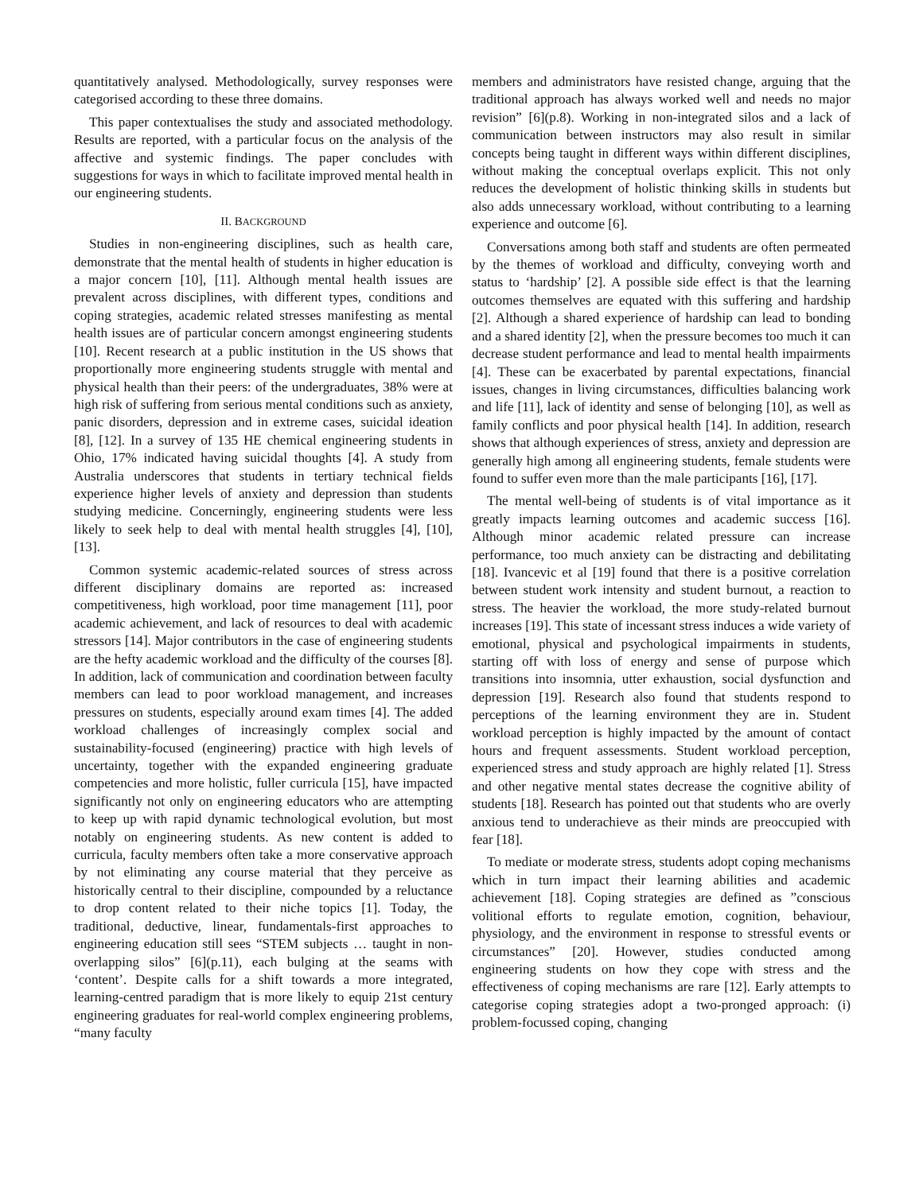quantitatively analysed. Methodologically, survey responses were categorised according to these three domains.
This paper contextualises the study and associated methodology. Results are reported, with a particular focus on the analysis of the affective and systemic findings. The paper concludes with suggestions for ways in which to facilitate improved mental health in our engineering students.
II. BACKGROUND
Studies in non-engineering disciplines, such as health care, demonstrate that the mental health of students in higher education is a major concern [10], [11]. Although mental health issues are prevalent across disciplines, with different types, conditions and coping strategies, academic related stresses manifesting as mental health issues are of particular concern amongst engineering students [10]. Recent research at a public institution in the US shows that proportionally more engineering students struggle with mental and physical health than their peers: of the undergraduates, 38% were at high risk of suffering from serious mental conditions such as anxiety, panic disorders, depression and in extreme cases, suicidal ideation [8], [12]. In a survey of 135 HE chemical engineering students in Ohio, 17% indicated having suicidal thoughts [4]. A study from Australia underscores that students in tertiary technical fields experience higher levels of anxiety and depression than students studying medicine. Concerningly, engineering students were less likely to seek help to deal with mental health struggles [4], [10], [13].
Common systemic academic-related sources of stress across different disciplinary domains are reported as: increased competitiveness, high workload, poor time management [11], poor academic achievement, and lack of resources to deal with academic stressors [14]. Major contributors in the case of engineering students are the hefty academic workload and the difficulty of the courses [8]. In addition, lack of communication and coordination between faculty members can lead to poor workload management, and increases pressures on students, especially around exam times [4]. The added workload challenges of increasingly complex social and sustainability-focused (engineering) practice with high levels of uncertainty, together with the expanded engineering graduate competencies and more holistic, fuller curricula [15], have impacted significantly not only on engineering educators who are attempting to keep up with rapid dynamic technological evolution, but most notably on engineering students. As new content is added to curricula, faculty members often take a more conservative approach by not eliminating any course material that they perceive as historically central to their discipline, compounded by a reluctance to drop content related to their niche topics [1]. Today, the traditional, deductive, linear, fundamentals-first approaches to engineering education still sees “STEM subjects … taught in non-overlapping silos” [6](p.11), each bulging at the seams with ‘content’. Despite calls for a shift towards a more integrated, learning-centred paradigm that is more likely to equip 21st century engineering graduates for real-world complex engineering problems, “many faculty
members and administrators have resisted change, arguing that the traditional approach has always worked well and needs no major revision” [6](p.8). Working in non-integrated silos and a lack of communication between instructors may also result in similar concepts being taught in different ways within different disciplines, without making the conceptual overlaps explicit. This not only reduces the development of holistic thinking skills in students but also adds unnecessary workload, without contributing to a learning experience and outcome [6].
Conversations among both staff and students are often permeated by the themes of workload and difficulty, conveying worth and status to ‘hardship’ [2]. A possible side effect is that the learning outcomes themselves are equated with this suffering and hardship [2]. Although a shared experience of hardship can lead to bonding and a shared identity [2], when the pressure becomes too much it can decrease student performance and lead to mental health impairments [4]. These can be exacerbated by parental expectations, financial issues, changes in living circumstances, difficulties balancing work and life [11], lack of identity and sense of belonging [10], as well as family conflicts and poor physical health [14]. In addition, research shows that although experiences of stress, anxiety and depression are generally high among all engineering students, female students were found to suffer even more than the male participants [16], [17].
The mental well-being of students is of vital importance as it greatly impacts learning outcomes and academic success [16]. Although minor academic related pressure can increase performance, too much anxiety can be distracting and debilitating [18]. Ivancevic et al [19] found that there is a positive correlation between student work intensity and student burnout, a reaction to stress. The heavier the workload, the more study-related burnout increases [19]. This state of incessant stress induces a wide variety of emotional, physical and psychological impairments in students, starting off with loss of energy and sense of purpose which transitions into insomnia, utter exhaustion, social dysfunction and depression [19]. Research also found that students respond to perceptions of the learning environment they are in. Student workload perception is highly impacted by the amount of contact hours and frequent assessments. Student workload perception, experienced stress and study approach are highly related [1]. Stress and other negative mental states decrease the cognitive ability of students [18]. Research has pointed out that students who are overly anxious tend to underachieve as their minds are preoccupied with fear [18].
To mediate or moderate stress, students adopt coping mechanisms which in turn impact their learning abilities and academic achievement [18]. Coping strategies are defined as ”conscious volitional efforts to regulate emotion, cognition, behaviour, physiology, and the environment in response to stressful events or circumstances” [20]. However, studies conducted among engineering students on how they cope with stress and the effectiveness of coping mechanisms are rare [12]. Early attempts to categorise coping strategies adopt a two-pronged approach: (i) problem-focussed coping, changing